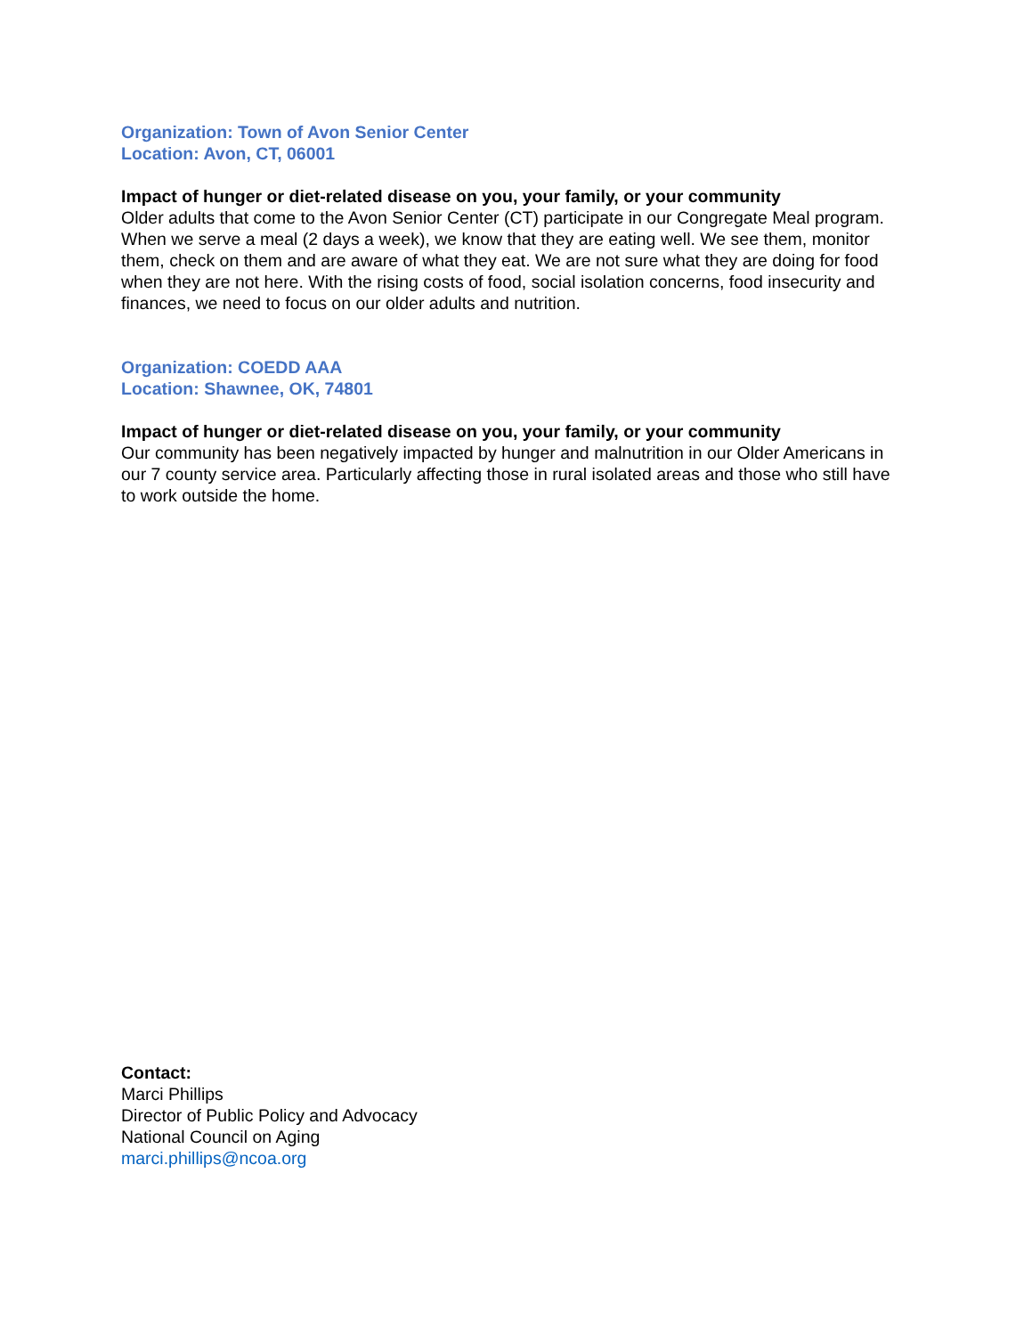Organization: Town of Avon Senior Center
Location: Avon, CT, 06001
Impact of hunger or diet-related disease on you, your family, or your community
Older adults that come to the Avon Senior Center (CT) participate in our Congregate Meal program. When we serve a meal (2 days a week), we know that they are eating well. We see them, monitor them, check on them and are aware of what they eat. We are not sure what they are doing for food when they are not here. With the rising costs of food, social isolation concerns, food insecurity and finances, we need to focus on our older adults and nutrition.
Organization: COEDD AAA
Location: Shawnee, OK, 74801
Impact of hunger or diet-related disease on you, your family, or your community
Our community has been negatively impacted by hunger and malnutrition in our Older Americans in our 7 county service area. Particularly affecting those in rural isolated areas and those who still have to work outside the home.
Contact:
Marci Phillips
Director of Public Policy and Advocacy
National Council on Aging
marci.phillips@ncoa.org